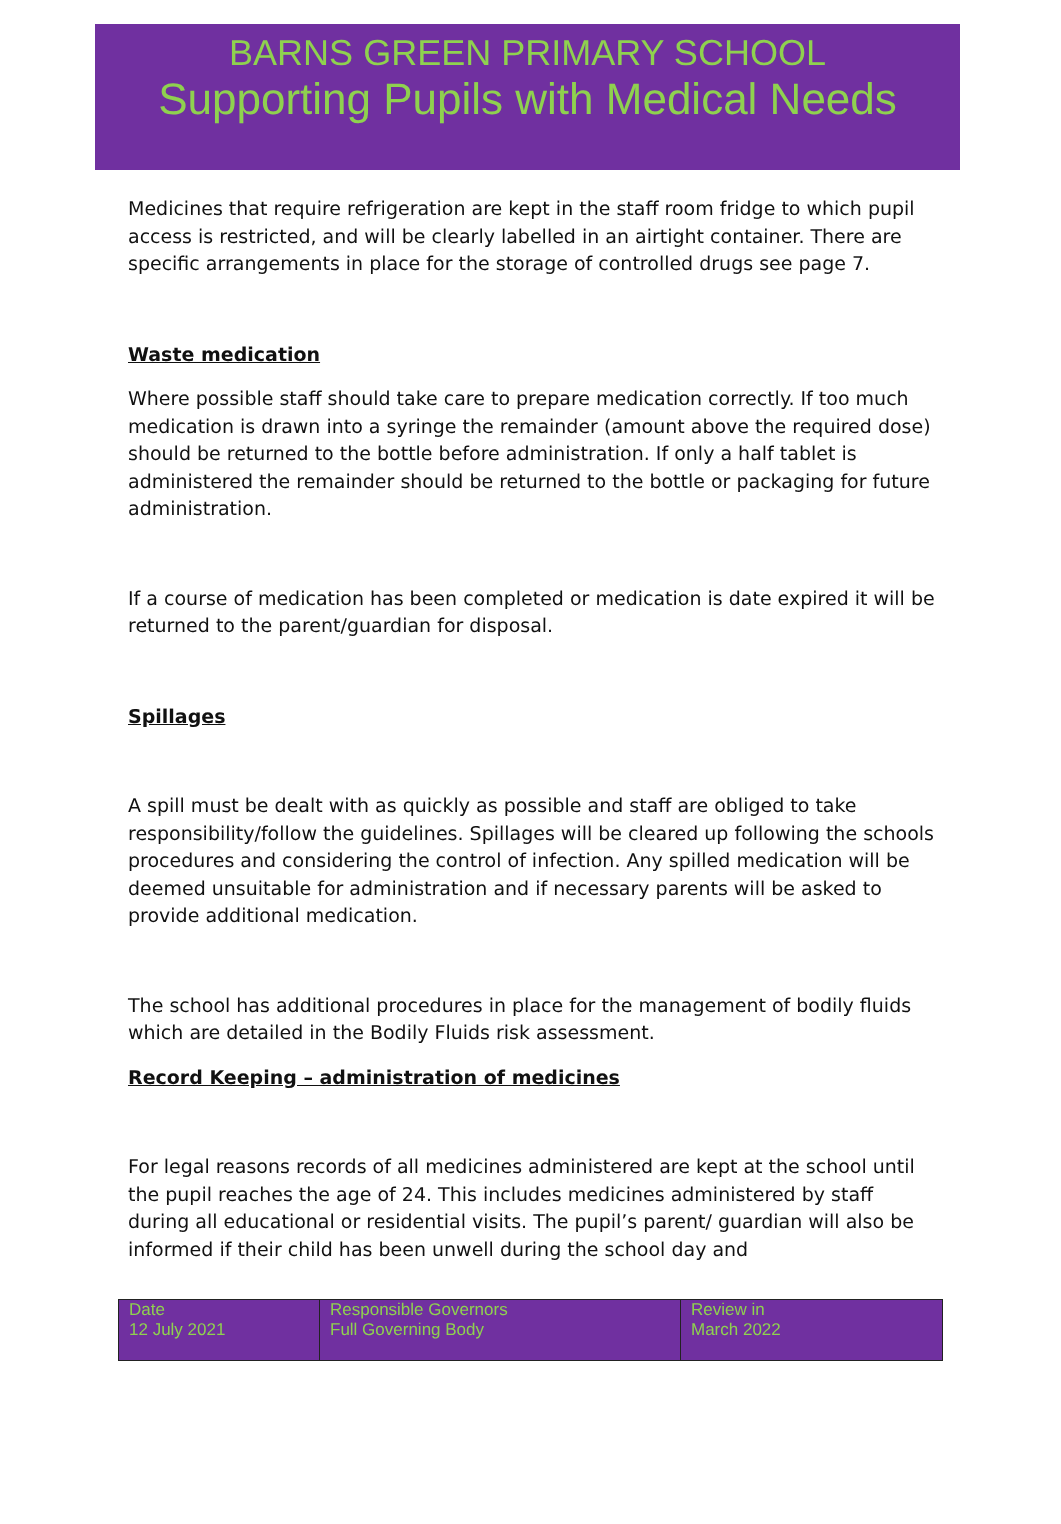BARNS GREEN PRIMARY SCHOOL
Supporting Pupils with Medical Needs
Medicines that require refrigeration are kept in the staff room fridge to which pupil access is restricted, and will be clearly labelled in an airtight container. There are specific arrangements in place for the storage of controlled drugs see page 7.
Waste medication
Where possible staff should take care to prepare medication correctly. If too much medication is drawn into a syringe the remainder (amount above the required dose) should be returned to the bottle before administration. If only a half tablet is administered the remainder should be returned to the bottle or packaging for future administration.
If a course of medication has been completed or medication is date expired it will be returned to the parent/guardian for disposal.
Spillages
A spill must be dealt with as quickly as possible and staff are obliged to take responsibility/follow the guidelines. Spillages will be cleared up following the schools procedures and considering the control of infection. Any spilled medication will be deemed unsuitable for administration and if necessary parents will be asked to provide additional medication.
The school has additional procedures in place for the management of bodily fluids which are detailed in the Bodily Fluids risk assessment.
Record Keeping – administration of medicines
For legal reasons records of all medicines administered are kept at the school until the pupil reaches the age of 24. This includes medicines administered by staff during all educational or residential visits. The pupil’s parent/ guardian will also be informed if their child has been unwell during the school day and
| Date 12 July 2021 | Responsible Governors Full Governing Body | Review in March 2022 |